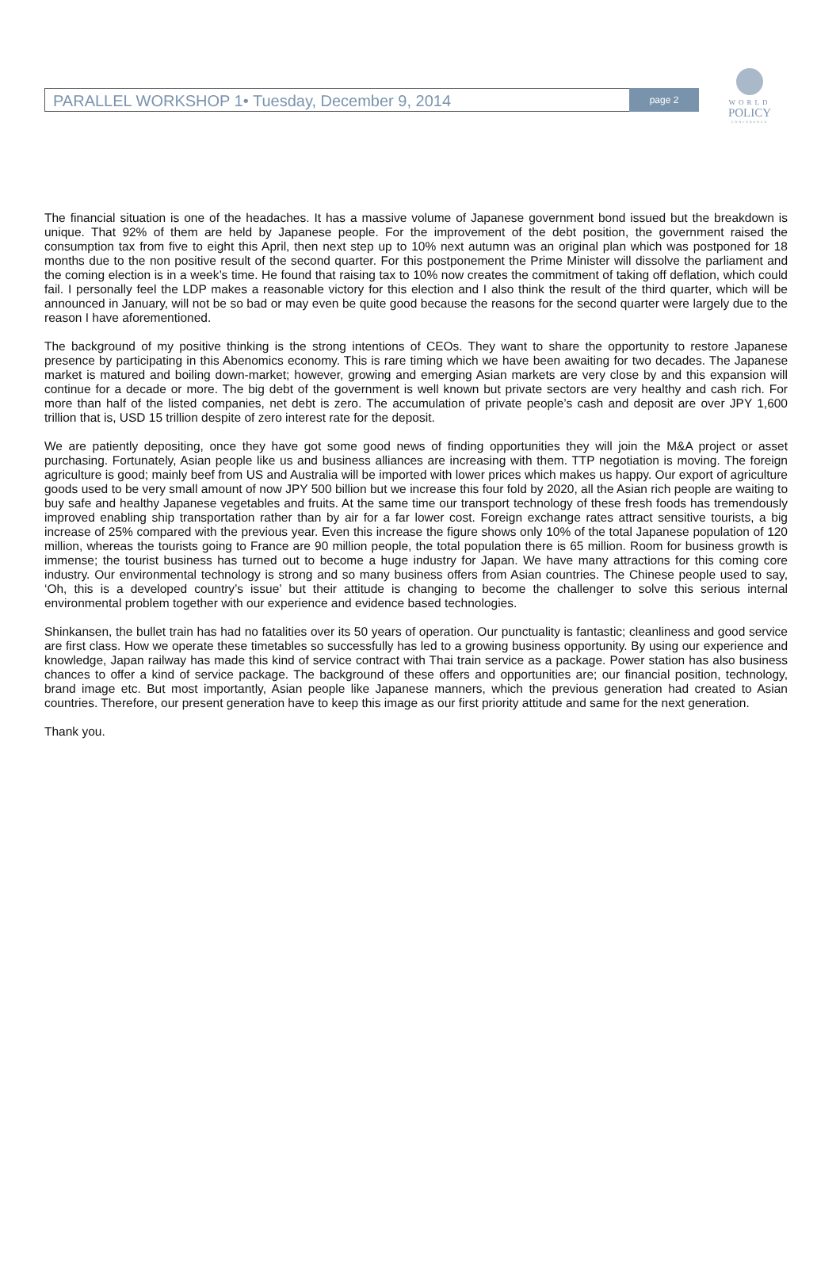PARALLEL WORKSHOP 1• Tuesday, December 9, 2014
page 2
WORLD
POLICY
CONFERENCE
The financial situation is one of the headaches. It has a massive volume of Japanese government bond issued but the breakdown is unique. That 92% of them are held by Japanese people. For the improvement of the debt position, the government raised the consumption tax from five to eight this April, then next step up to 10% next autumn was an original plan which was postponed for 18 months due to the non positive result of the second quarter. For this postponement the Prime Minister will dissolve the parliament and the coming election is in a week’s time. He found that raising tax to 10% now creates the commitment of taking off deflation, which could fail. I personally feel the LDP makes a reasonable victory for this election and I also think the result of the third quarter, which will be announced in January, will not be so bad or may even be quite good because the reasons for the second quarter were largely due to the reason I have aforementioned.
The background of my positive thinking is the strong intentions of CEOs. They want to share the opportunity to restore Japanese presence by participating in this Abenomics economy. This is rare timing which we have been awaiting for two decades. The Japanese market is matured and boiling down-market; however, growing and emerging Asian markets are very close by and this expansion will continue for a decade or more. The big debt of the government is well known but private sectors are very healthy and cash rich. For more than half of the listed companies, net debt is zero. The accumulation of private people’s cash and deposit are over JPY 1,600 trillion that is, USD 15 trillion despite of zero interest rate for the deposit.
We are patiently depositing, once they have got some good news of finding opportunities they will join the M&A project or asset purchasing. Fortunately, Asian people like us and business alliances are increasing with them. TTP negotiation is moving. The foreign agriculture is good; mainly beef from US and Australia will be imported with lower prices which makes us happy. Our export of agriculture goods used to be very small amount of now JPY 500 billion but we increase this four fold by 2020, all the Asian rich people are waiting to buy safe and healthy Japanese vegetables and fruits. At the same time our transport technology of these fresh foods has tremendously improved enabling ship transportation rather than by air for a far lower cost. Foreign exchange rates attract sensitive tourists, a big increase of 25% compared with the previous year. Even this increase the figure shows only 10% of the total Japanese population of 120 million, whereas the tourists going to France are 90 million people, the total population there is 65 million. Room for business growth is immense; the tourist business has turned out to become a huge industry for Japan. We have many attractions for this coming core industry. Our environmental technology is strong and so many business offers from Asian countries. The Chinese people used to say, ‘Oh, this is a developed country’s issue’ but their attitude is changing to become the challenger to solve this serious internal environmental problem together with our experience and evidence based technologies.
Shinkansen, the bullet train has had no fatalities over its 50 years of operation. Our punctuality is fantastic; cleanliness and good service are first class. How we operate these timetables so successfully has led to a growing business opportunity. By using our experience and knowledge, Japan railway has made this kind of service contract with Thai train service as a package. Power station has also business chances to offer a kind of service package. The background of these offers and opportunities are; our financial position, technology, brand image etc. But most importantly, Asian people like Japanese manners, which the previous generation had created to Asian countries. Therefore, our present generation have to keep this image as our first priority attitude and same for the next generation.
Thank you.